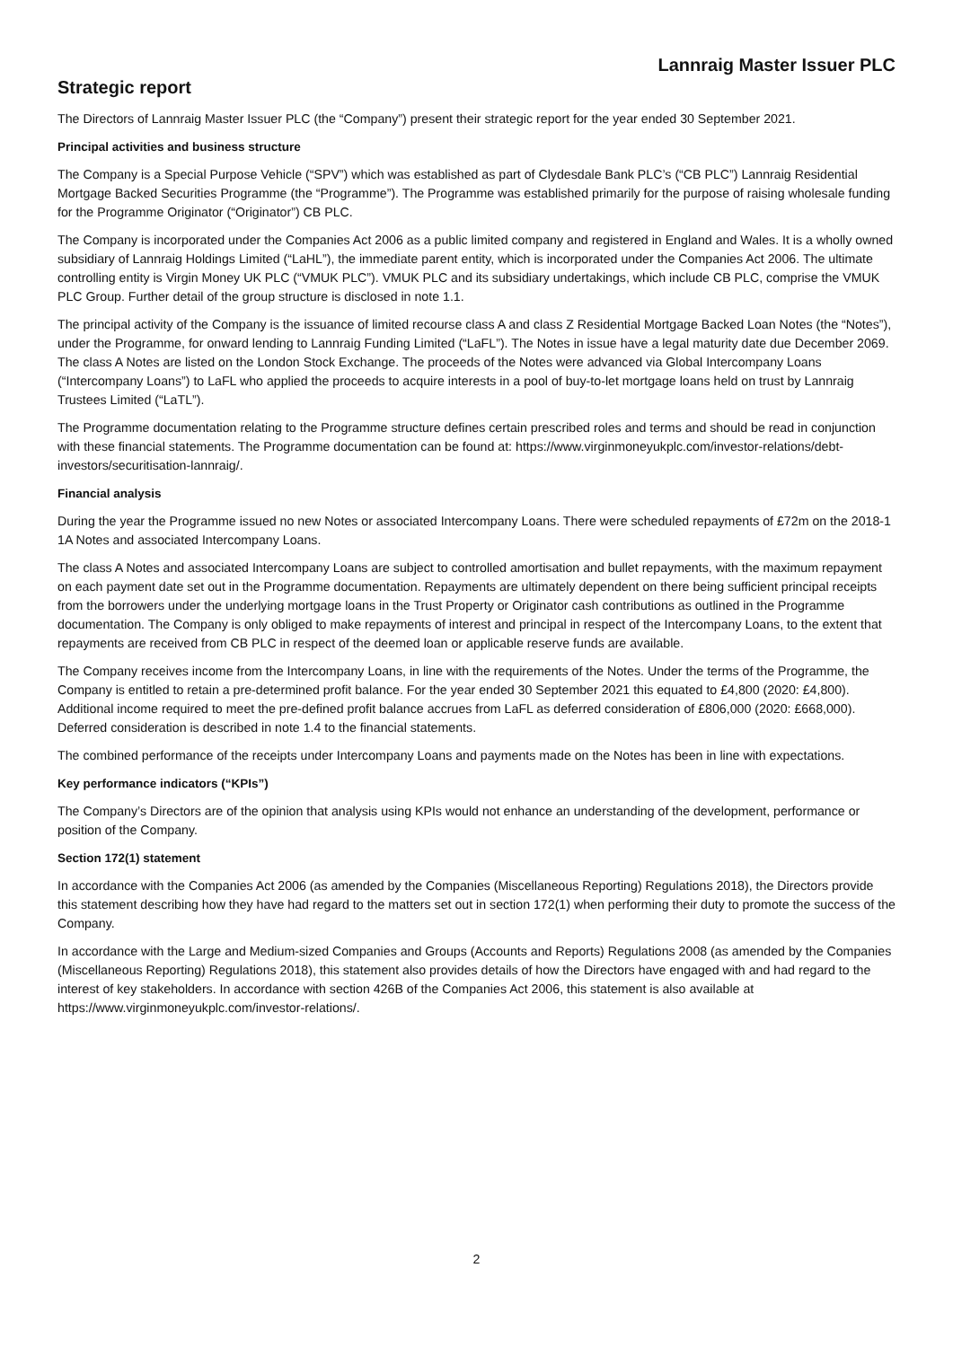Lannraig Master Issuer PLC
Strategic report
The Directors of Lannraig Master Issuer PLC (the “Company”) present their strategic report for the year ended 30 September 2021.
Principal activities and business structure
The Company is a Special Purpose Vehicle (“SPV”) which was established as part of Clydesdale Bank PLC’s (“CB PLC”) Lannraig Residential Mortgage Backed Securities Programme (the “Programme”). The Programme was established primarily for the purpose of raising wholesale funding for the Programme Originator (“Originator”) CB PLC.
The Company is incorporated under the Companies Act 2006 as a public limited company and registered in England and Wales. It is a wholly owned subsidiary of Lannraig Holdings Limited (“LaHL”), the immediate parent entity, which is incorporated under the Companies Act 2006. The ultimate controlling entity is Virgin Money UK PLC (“VMUK PLC”). VMUK PLC and its subsidiary undertakings, which include CB PLC, comprise the VMUK PLC Group. Further detail of the group structure is disclosed in note 1.1.
The principal activity of the Company is the issuance of limited recourse class A and class Z Residential Mortgage Backed Loan Notes (the “Notes”), under the Programme, for onward lending to Lannraig Funding Limited (“LaFL”). The Notes in issue have a legal maturity date due December 2069. The class A Notes are listed on the London Stock Exchange. The proceeds of the Notes were advanced via Global Intercompany Loans (“Intercompany Loans”) to LaFL who applied the proceeds to acquire interests in a pool of buy-to-let mortgage loans held on trust by Lannraig Trustees Limited (“LaTL”).
The Programme documentation relating to the Programme structure defines certain prescribed roles and terms and should be read in conjunction with these financial statements. The Programme documentation can be found at: https://www.virginmoneyukplc.com/investor-relations/debt-investors/securitisation-lannraig/.
Financial analysis
During the year the Programme issued no new Notes or associated Intercompany Loans. There were scheduled repayments of £72m on the 2018-1 1A Notes and associated Intercompany Loans.
The class A Notes and associated Intercompany Loans are subject to controlled amortisation and bullet repayments, with the maximum repayment on each payment date set out in the Programme documentation. Repayments are ultimately dependent on there being sufficient principal receipts from the borrowers under the underlying mortgage loans in the Trust Property or Originator cash contributions as outlined in the Programme documentation. The Company is only obliged to make repayments of interest and principal in respect of the Intercompany Loans, to the extent that repayments are received from CB PLC in respect of the deemed loan or applicable reserve funds are available.
The Company receives income from the Intercompany Loans, in line with the requirements of the Notes. Under the terms of the Programme, the Company is entitled to retain a pre-determined profit balance. For the year ended 30 September 2021 this equated to £4,800 (2020: £4,800). Additional income required to meet the pre-defined profit balance accrues from LaFL as deferred consideration of £806,000 (2020: £668,000). Deferred consideration is described in note 1.4 to the financial statements.
The combined performance of the receipts under Intercompany Loans and payments made on the Notes has been in line with expectations.
Key performance indicators (“KPIs”)
The Company’s Directors are of the opinion that analysis using KPIs would not enhance an understanding of the development, performance or position of the Company.
Section 172(1) statement
In accordance with the Companies Act 2006 (as amended by the Companies (Miscellaneous Reporting) Regulations 2018), the Directors provide this statement describing how they have had regard to the matters set out in section 172(1) when performing their duty to promote the success of the Company.
In accordance with the Large and Medium-sized Companies and Groups (Accounts and Reports) Regulations 2008 (as amended by the Companies (Miscellaneous Reporting) Regulations 2018), this statement also provides details of how the Directors have engaged with and had regard to the interest of key stakeholders. In accordance with section 426B of the Companies Act 2006, this statement is also available at https://www.virginmoneyukplc.com/investor-relations/.
2